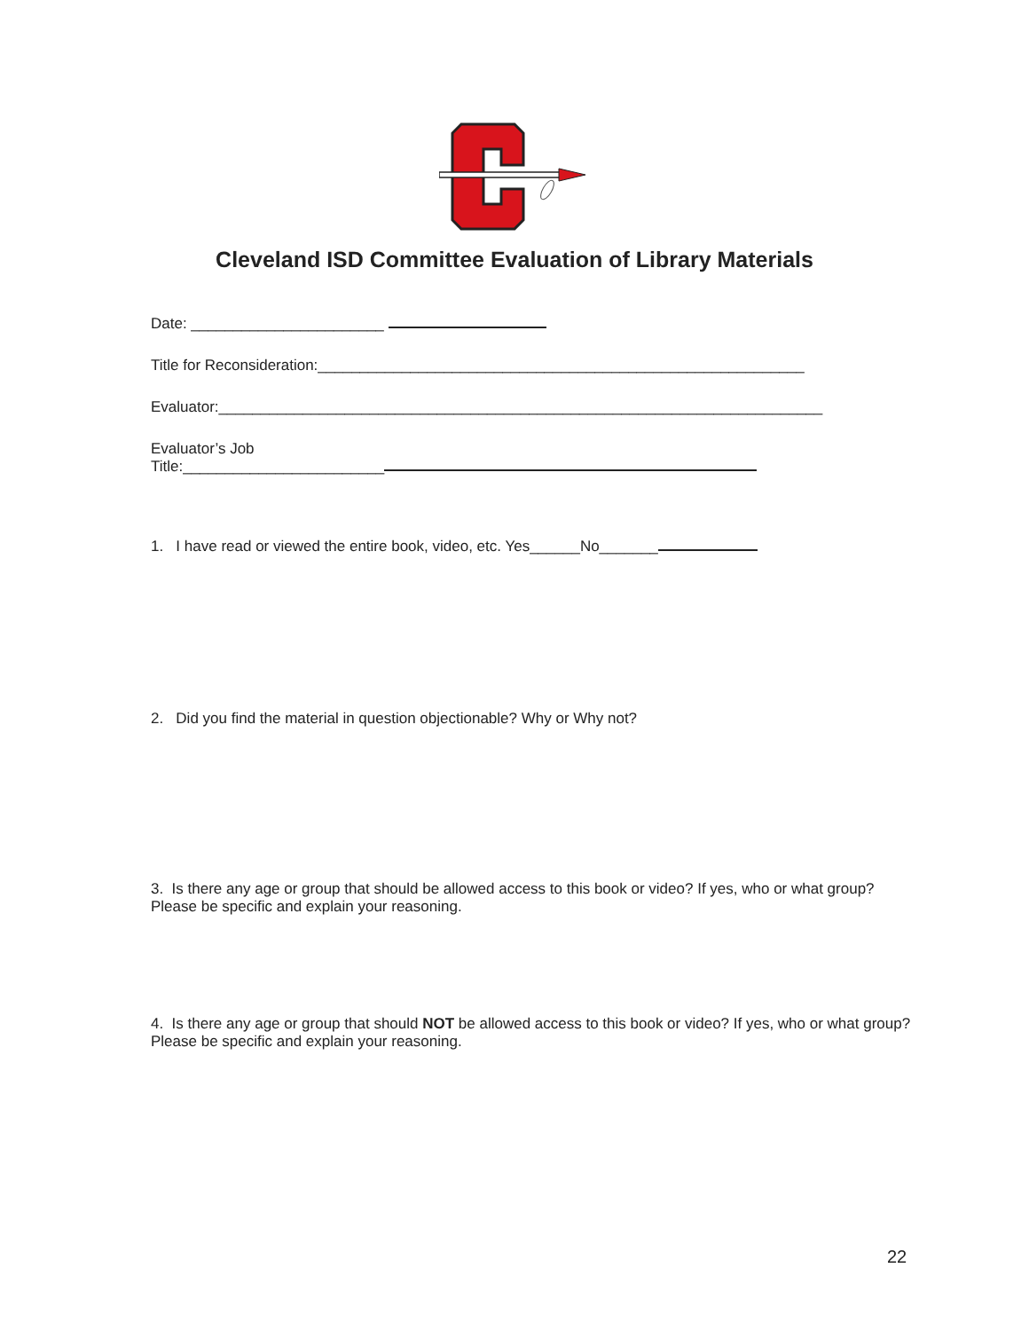Cleveland ISD Committee Evaluation of Library Materials
Date: _______________________
Title for Reconsideration:__________________________________________________________
Evaluator:________________________________________________________________________
Evaluator’s Job
Title:________________________
1. I have read or viewed the entire book, video, etc. Yes______No_______
2. Did you find the material in question objectionable? Why or Why not?
3. Is there any age or group that should be allowed access to this book or video? If yes, who or what group? Please be specific and explain your reasoning.
4. Is there any age or group that should NOT be allowed access to this book or video? If yes, who or what group? Please be specific and explain your reasoning.
22